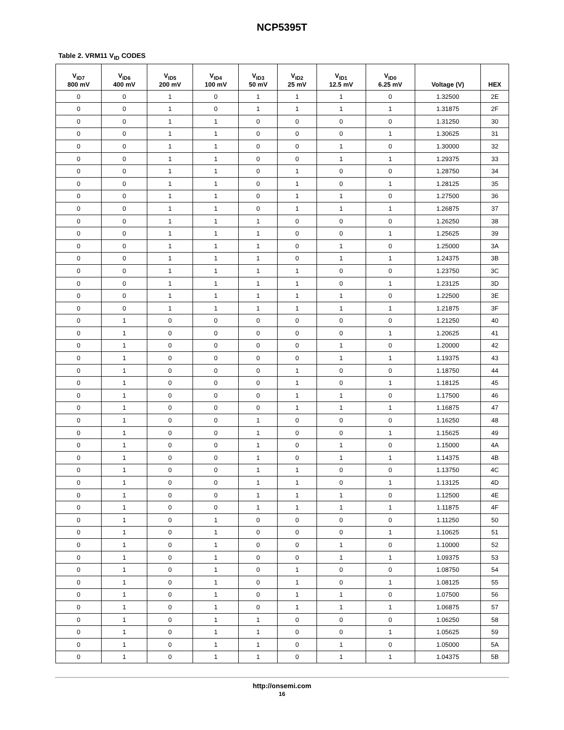NCP5395T
Table 2. VRM11 V<sub>ID</sub> CODES
| V<sub>ID7</sub> 800 mV | V<sub>ID6</sub> 400 mV | V<sub>ID5</sub> 200 mV | V<sub>ID4</sub> 100 mV | V<sub>ID3</sub> 50 mV | V<sub>ID2</sub> 25 mV | V<sub>ID1</sub> 12.5 mV | V<sub>ID0</sub> 6.25 mV | Voltage (V) | HEX |
| --- | --- | --- | --- | --- | --- | --- | --- | --- | --- |
| 0 | 0 | 1 | 0 | 1 | 1 | 1 | 0 | 1.32500 | 2E |
| 0 | 0 | 1 | 0 | 1 | 1 | 1 | 1 | 1.31875 | 2F |
| 0 | 0 | 1 | 1 | 0 | 0 | 0 | 0 | 1.31250 | 30 |
| 0 | 0 | 1 | 1 | 0 | 0 | 0 | 1 | 1.30625 | 31 |
| 0 | 0 | 1 | 1 | 0 | 0 | 1 | 0 | 1.30000 | 32 |
| 0 | 0 | 1 | 1 | 0 | 0 | 1 | 1 | 1.29375 | 33 |
| 0 | 0 | 1 | 1 | 0 | 1 | 0 | 0 | 1.28750 | 34 |
| 0 | 0 | 1 | 1 | 0 | 1 | 0 | 1 | 1.28125 | 35 |
| 0 | 0 | 1 | 1 | 0 | 1 | 1 | 0 | 1.27500 | 36 |
| 0 | 0 | 1 | 1 | 0 | 1 | 1 | 1 | 1.26875 | 37 |
| 0 | 0 | 1 | 1 | 1 | 0 | 0 | 0 | 1.26250 | 38 |
| 0 | 0 | 1 | 1 | 1 | 0 | 0 | 1 | 1.25625 | 39 |
| 0 | 0 | 1 | 1 | 1 | 0 | 1 | 0 | 1.25000 | 3A |
| 0 | 0 | 1 | 1 | 1 | 0 | 1 | 1 | 1.24375 | 3B |
| 0 | 0 | 1 | 1 | 1 | 1 | 0 | 0 | 1.23750 | 3C |
| 0 | 0 | 1 | 1 | 1 | 1 | 0 | 1 | 1.23125 | 3D |
| 0 | 0 | 1 | 1 | 1 | 1 | 1 | 0 | 1.22500 | 3E |
| 0 | 0 | 1 | 1 | 1 | 1 | 1 | 1 | 1.21875 | 3F |
| 0 | 1 | 0 | 0 | 0 | 0 | 0 | 0 | 1.21250 | 40 |
| 0 | 1 | 0 | 0 | 0 | 0 | 0 | 1 | 1.20625 | 41 |
| 0 | 1 | 0 | 0 | 0 | 0 | 1 | 0 | 1.20000 | 42 |
| 0 | 1 | 0 | 0 | 0 | 0 | 1 | 1 | 1.19375 | 43 |
| 0 | 1 | 0 | 0 | 0 | 1 | 0 | 0 | 1.18750 | 44 |
| 0 | 1 | 0 | 0 | 0 | 1 | 0 | 1 | 1.18125 | 45 |
| 0 | 1 | 0 | 0 | 0 | 1 | 1 | 0 | 1.17500 | 46 |
| 0 | 1 | 0 | 0 | 0 | 1 | 1 | 1 | 1.16875 | 47 |
| 0 | 1 | 0 | 0 | 1 | 0 | 0 | 0 | 1.16250 | 48 |
| 0 | 1 | 0 | 0 | 1 | 0 | 0 | 1 | 1.15625 | 49 |
| 0 | 1 | 0 | 0 | 1 | 0 | 1 | 0 | 1.15000 | 4A |
| 0 | 1 | 0 | 0 | 1 | 0 | 1 | 1 | 1.14375 | 4B |
| 0 | 1 | 0 | 0 | 1 | 1 | 0 | 0 | 1.13750 | 4C |
| 0 | 1 | 0 | 0 | 1 | 1 | 0 | 1 | 1.13125 | 4D |
| 0 | 1 | 0 | 0 | 1 | 1 | 1 | 0 | 1.12500 | 4E |
| 0 | 1 | 0 | 0 | 1 | 1 | 1 | 1 | 1.11875 | 4F |
| 0 | 1 | 0 | 1 | 0 | 0 | 0 | 0 | 1.11250 | 50 |
| 0 | 1 | 0 | 1 | 0 | 0 | 0 | 1 | 1.10625 | 51 |
| 0 | 1 | 0 | 1 | 0 | 0 | 1 | 0 | 1.10000 | 52 |
| 0 | 1 | 0 | 1 | 0 | 0 | 1 | 1 | 1.09375 | 53 |
| 0 | 1 | 0 | 1 | 0 | 1 | 0 | 0 | 1.08750 | 54 |
| 0 | 1 | 0 | 1 | 0 | 1 | 0 | 1 | 1.08125 | 55 |
| 0 | 1 | 0 | 1 | 0 | 1 | 1 | 0 | 1.07500 | 56 |
| 0 | 1 | 0 | 1 | 0 | 1 | 1 | 1 | 1.06875 | 57 |
| 0 | 1 | 0 | 1 | 1 | 0 | 0 | 0 | 1.06250 | 58 |
| 0 | 1 | 0 | 1 | 1 | 0 | 0 | 1 | 1.05625 | 59 |
| 0 | 1 | 0 | 1 | 1 | 0 | 1 | 0 | 1.05000 | 5A |
| 0 | 1 | 0 | 1 | 1 | 0 | 1 | 1 | 1.04375 | 5B |
http://onsemi.com
16